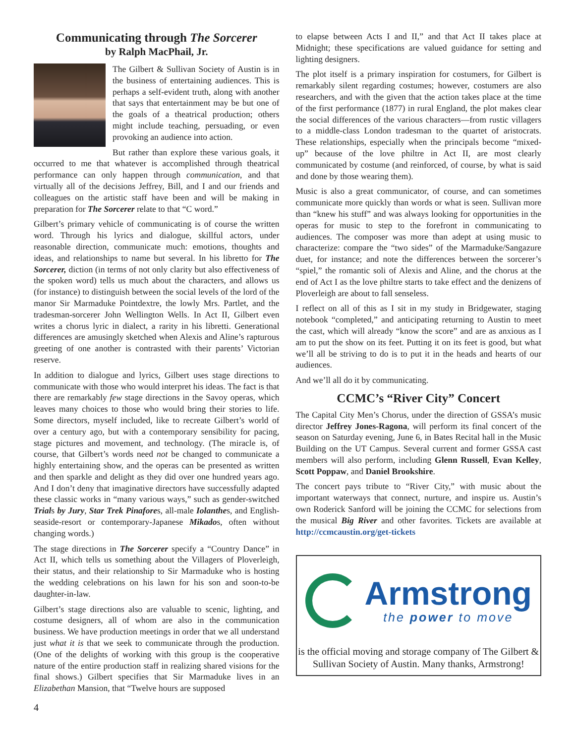Communicating through The Sorcerer
by Ralph MacPhail, Jr.
The Gilbert & Sullivan Society of Austin is in the business of entertaining audiences. This is perhaps a self-evident truth, along with another that says that entertainment may be but one of the goals of a theatrical production; others might include teaching, persuading, or even provoking an audience into action.
But rather than explore these various goals, it occurred to me that whatever is accomplished through theatrical performance can only happen through communication, and that virtually all of the decisions Jeffrey, Bill, and I and our friends and colleagues on the artistic staff have been and will be making in preparation for The Sorcerer relate to that “C word.”
Gilbert’s primary vehicle of communicating is of course the written word. Through his lyrics and dialogue, skillful actors, under reasonable direction, communicate much: emotions, thoughts and ideas, and relationships to name but several. In his libretto for The Sorcerer, diction (in terms of not only clarity but also effectiveness of the spoken word) tells us much about the characters, and allows us (for instance) to distinguish between the social levels of the lord of the manor Sir Marmaduke Pointdextre, the lowly Mrs. Partlet, and the tradesman-sorcerer John Wellington Wells. In Act II, Gilbert even writes a chorus lyric in dialect, a rarity in his libretti. Generational differences are amusingly sketched when Alexis and Aline’s rapturous greeting of one another is contrasted with their parents’ Victorian reserve.
In addition to dialogue and lyrics, Gilbert uses stage directions to communicate with those who would interpret his ideas. The fact is that there are remarkably few stage directions in the Savoy operas, which leaves many choices to those who would bring their stories to life. Some directors, myself included, like to recreate Gilbert’s world of over a century ago, but with a contemporary sensibility for pacing, stage pictures and movement, and technology. (The miracle is, of course, that Gilbert’s words need not be changed to communicate a highly entertaining show, and the operas can be presented as written and then sparkle and delight as they did over one hundred years ago. And I don’t deny that imaginative directors have successfully adapted these classic works in “many various ways,” such as gender-switched Trials by Jury, Star Trek Pinafores, all-male Iolanthes, and English-seaside-resort or contemporary-Japanese Mikados, often without changing words.)
The stage directions in The Sorcerer specify a “Country Dance” in Act II, which tells us something about the Villagers of Ploverleigh, their status, and their relationship to Sir Marmaduke who is hosting the wedding celebrations on his lawn for his son and soon-to-be daughter-in-law.
Gilbert’s stage directions also are valuable to scenic, lighting, and costume designers, all of whom are also in the communication business. We have production meetings in order that we all understand just what it is that we seek to communicate through the production. (One of the delights of working with this group is the cooperative nature of the entire production staff in realizing shared visions for the final shows.) Gilbert specifies that Sir Marmaduke lives in an Elizabethan Mansion, that “Twelve hours are supposed
to elapse between Acts I and II,” and that Act II takes place at Midnight; these specifications are valued guidance for setting and lighting designers.
The plot itself is a primary inspiration for costumers, for Gilbert is remarkably silent regarding costumes; however, costumers are also researchers, and with the given that the action takes place at the time of the first performance (1877) in rural England, the plot makes clear the social differences of the various characters—from rustic villagers to a middle-class London tradesman to the quartet of aristocrats. These relationships, especially when the principals become “mixed-up” because of the love philtre in Act II, are most clearly communicated by costume (and reinforced, of course, by what is said and done by those wearing them).
Music is also a great communicator, of course, and can sometimes communicate more quickly than words or what is seen. Sullivan more than “knew his stuff” and was always looking for opportunities in the operas for music to step to the forefront in communicating to audiences. The composer was more than adept at using music to characterize: compare the “two sides” of the Marmaduke/Sangazure duet, for instance; and note the differences between the sorcerer’s “spiel,” the romantic soli of Alexis and Aline, and the chorus at the end of Act I as the love philtre starts to take effect and the denizens of Ploverleigh are about to fall senseless.
I reflect on all of this as I sit in my study in Bridgewater, staging notebook “completed,” and anticipating returning to Austin to meet the cast, which will already “know the score” and are as anxious as I am to put the show on its feet. Putting it on its feet is good, but what we’ll all be striving to do is to put it in the heads and hearts of our audiences.
And we’ll all do it by communicating.
CCMC’s “River City” Concert
The Capital City Men’s Chorus, under the direction of GSSA’s music director Jeffrey Jones-Ragona, will perform its final concert of the season on Saturday evening, June 6, in Bates Recital hall in the Music Building on the UT Campus. Several current and former GSSA cast members will also perform, including Glenn Russell, Evan Kelley, Scott Poppaw, and Daniel Brookshire.
The concert pays tribute to “River City,” with music about the important waterways that connect, nurture, and inspire us. Austin’s own Roderick Sanford will be joining the CCMC for selections from the musical Big River and other favorites. Tickets are available at http://ccmcaustin.org/get-tickets
Armstrong
the power to move
is the official moving and storage company of The Gilbert & Sullivan Society of Austin. Many thanks, Armstrong!
4